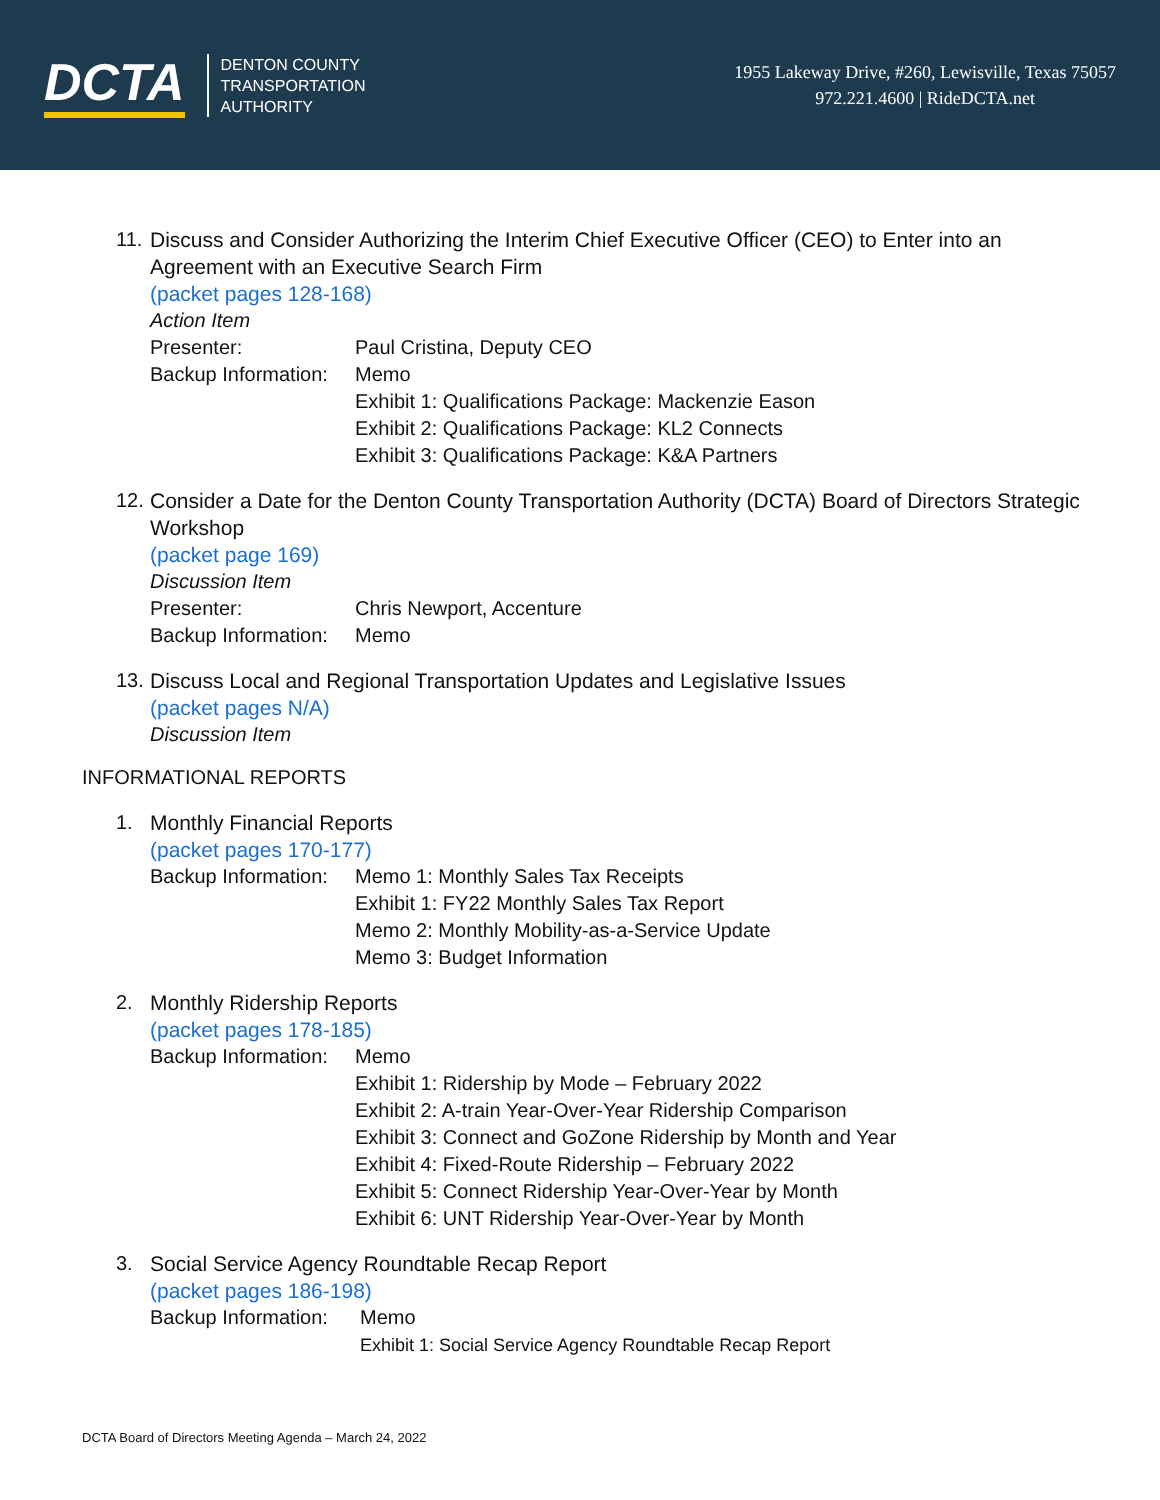DCTA
DENTON COUNTY
TRANSPORTATION
AUTHORITY
1955 Lakeway Drive, #260, Lewisville, Texas 75057
972.221.4600 | RideDCTA.net
11. Discuss and Consider Authorizing the Interim Chief Executive Officer (CEO) to Enter into an Agreement with an Executive Search Firm
(packet pages 128-168)
Action Item
Presenter: Paul Cristina, Deputy CEO
Backup Information:
Memo
Exhibit 1: Qualifications Package: Mackenzie Eason
Exhibit 2: Qualifications Package: KL2 Connects
Exhibit 3: Qualifications Package: K&A Partners
12. Consider a Date for the Denton County Transportation Authority (DCTA) Board of Directors Strategic Workshop
(packet page 169)
Discussion Item
Presenter: Chris Newport, Accenture
Backup Information:
Memo
13. Discuss Local and Regional Transportation Updates and Legislative Issues
(packet pages N/A)
Discussion Item
INFORMATIONAL REPORTS
1. Monthly Financial Reports
(packet pages 170-177)
Backup Information:
Memo 1: Monthly Sales Tax Receipts
Exhibit 1: FY22 Monthly Sales Tax Report
Memo 2: Monthly Mobility-as-a-Service Update
Memo 3: Budget Information
2. Monthly Ridership Reports
(packet pages 178-185)
Backup Information:
Memo
Exhibit 1: Ridership by Mode – February 2022
Exhibit 2: A-train Year-Over-Year Ridership Comparison
Exhibit 3: Connect and GoZone Ridership by Month and Year
Exhibit 4: Fixed-Route Ridership – February 2022
Exhibit 5: Connect Ridership Year-Over-Year by Month
Exhibit 6: UNT Ridership Year-Over-Year by Month
3. Social Service Agency Roundtable Recap Report
(packet pages 186-198)
Backup Information:
Memo
Exhibit 1: Social Service Agency Roundtable Recap Report
DCTA Board of Directors Meeting Agenda – March 24, 2022